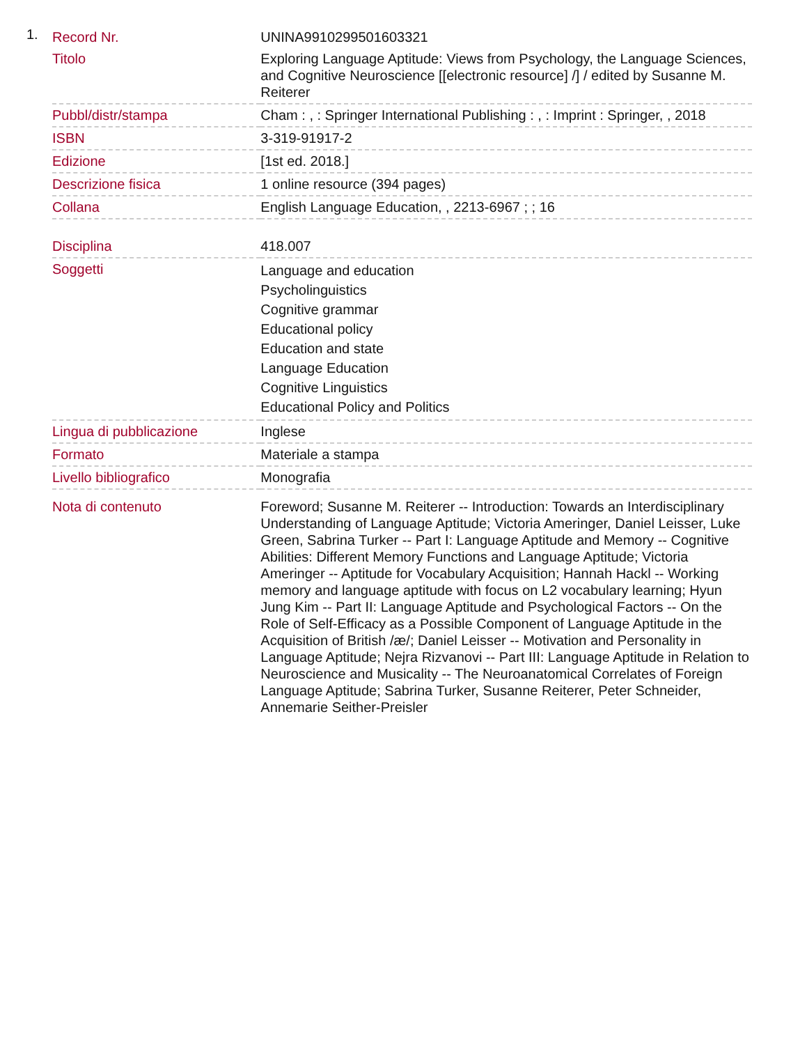1.
| Record Nr. | UNINA9910299501603321 |
| Titolo | Exploring Language Aptitude: Views from Psychology, the Language Sciences, and Cognitive Neuroscience [[electronic resource] /] / edited by Susanne M. Reiterer |
| Pubbl/distr/stampa | Cham : , : Springer International Publishing : , : Imprint : Springer, , 2018 |
| ISBN | 3-319-91917-2 |
| Edizione | [1st ed. 2018.] |
| Descrizione fisica | 1 online resource (394 pages) |
| Collana | English Language Education, , 2213-6967 ; ; 16 |
| Disciplina | 418.007 |
| Soggetti | Language and education Psycholinguistics Cognitive grammar Educational policy Education and state Language Education Cognitive Linguistics Educational Policy and Politics |
| Lingua di pubblicazione | Inglese |
| Formato | Materiale a stampa |
| Livello bibliografico | Monografia |
| Nota di contenuto | Foreword; Susanne M. Reiterer -- Introduction: Towards an Interdisciplinary Understanding of Language Aptitude; Victoria Ameringer, Daniel Leisser, Luke Green, Sabrina Turker -- Part I: Language Aptitude and Memory -- Cognitive Abilities: Different Memory Functions and Language Aptitude; Victoria Ameringer -- Aptitude for Vocabulary Acquisition; Hannah Hackl -- Working memory and language aptitude with focus on L2 vocabulary learning; Hyun Jung Kim -- Part II: Language Aptitude and Psychological Factors -- On the Role of Self-Efficacy as a Possible Component of Language Aptitude in the Acquisition of British /æ/; Daniel Leisser -- Motivation and Personality in Language Aptitude; Nejra Rizvanovi -- Part III: Language Aptitude in Relation to Neuroscience and Musicality -- The Neuroanatomical Correlates of Foreign Language Aptitude; Sabrina Turker, Susanne Reiterer, Peter Schneider, Annemarie Seither-Preisler |